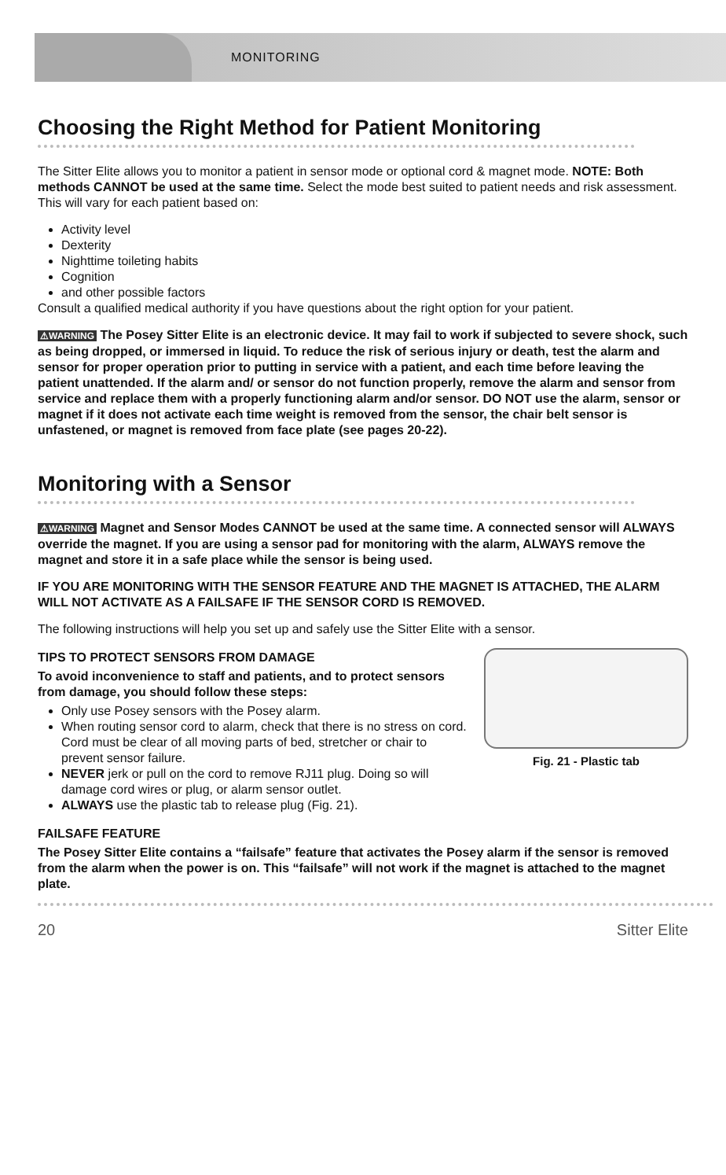MONITORING
Choosing the Right Method for Patient Monitoring
The Sitter Elite allows you to monitor a patient in sensor mode or optional cord & magnet mode. NOTE: Both methods CANNOT be used at the same time. Select the mode best suited to patient needs and risk assessment. This will vary for each patient based on:
Activity level
Dexterity
Nighttime toileting habits
Cognition
and other possible factors
Consult a qualified medical authority if you have questions about the right option for your patient.
⚠WARNING The Posey Sitter Elite is an electronic device. It may fail to work if subjected to severe shock, such as being dropped, or immersed in liquid. To reduce the risk of serious injury or death, test the alarm and sensor for proper operation prior to putting in service with a patient, and each time before leaving the patient unattended. If the alarm and/ or sensor do not function properly, remove the alarm and sensor from service and replace them with a properly functioning alarm and/or sensor. DO NOT use the alarm, sensor or magnet if it does not activate each time weight is removed from the sensor, the chair belt sensor is unfastened, or magnet is removed from face plate (see pages 20-22).
Monitoring with a Sensor
⚠WARNING Magnet and Sensor Modes CANNOT be used at the same time. A connected sensor will ALWAYS override the magnet. If you are using a sensor pad for monitoring with the alarm, ALWAYS remove the magnet and store it in a safe place while the sensor is being used.
IF YOU ARE MONITORING WITH THE SENSOR FEATURE AND THE MAGNET IS ATTACHED, THE ALARM WILL NOT ACTIVATE AS A FAILSAFE IF THE SENSOR CORD IS REMOVED.
The following instructions will help you set up and safely use the Sitter Elite with a sensor.
Fig. 21 - Plastic tab
TIPS TO PROTECT SENSORS FROM DAMAGE
To avoid inconvenience to staff and patients, and to protect sensors from damage, you should follow these steps:
Only use Posey sensors with the Posey alarm.
When routing sensor cord to alarm, check that there is no stress on cord. Cord must be clear of all moving parts of bed, stretcher or chair to prevent sensor failure.
NEVER jerk or pull on the cord to remove RJ11 plug. Doing so will damage cord wires or plug, or alarm sensor outlet.
ALWAYS use the plastic tab to release plug (Fig. 21).
FAILSAFE FEATURE
The Posey Sitter Elite contains a “failsafe” feature that activates the Posey alarm if the sensor is removed from the alarm when the power is on. This “failsafe” will not work if the magnet is attached to the magnet plate.
20 Sitter Elite